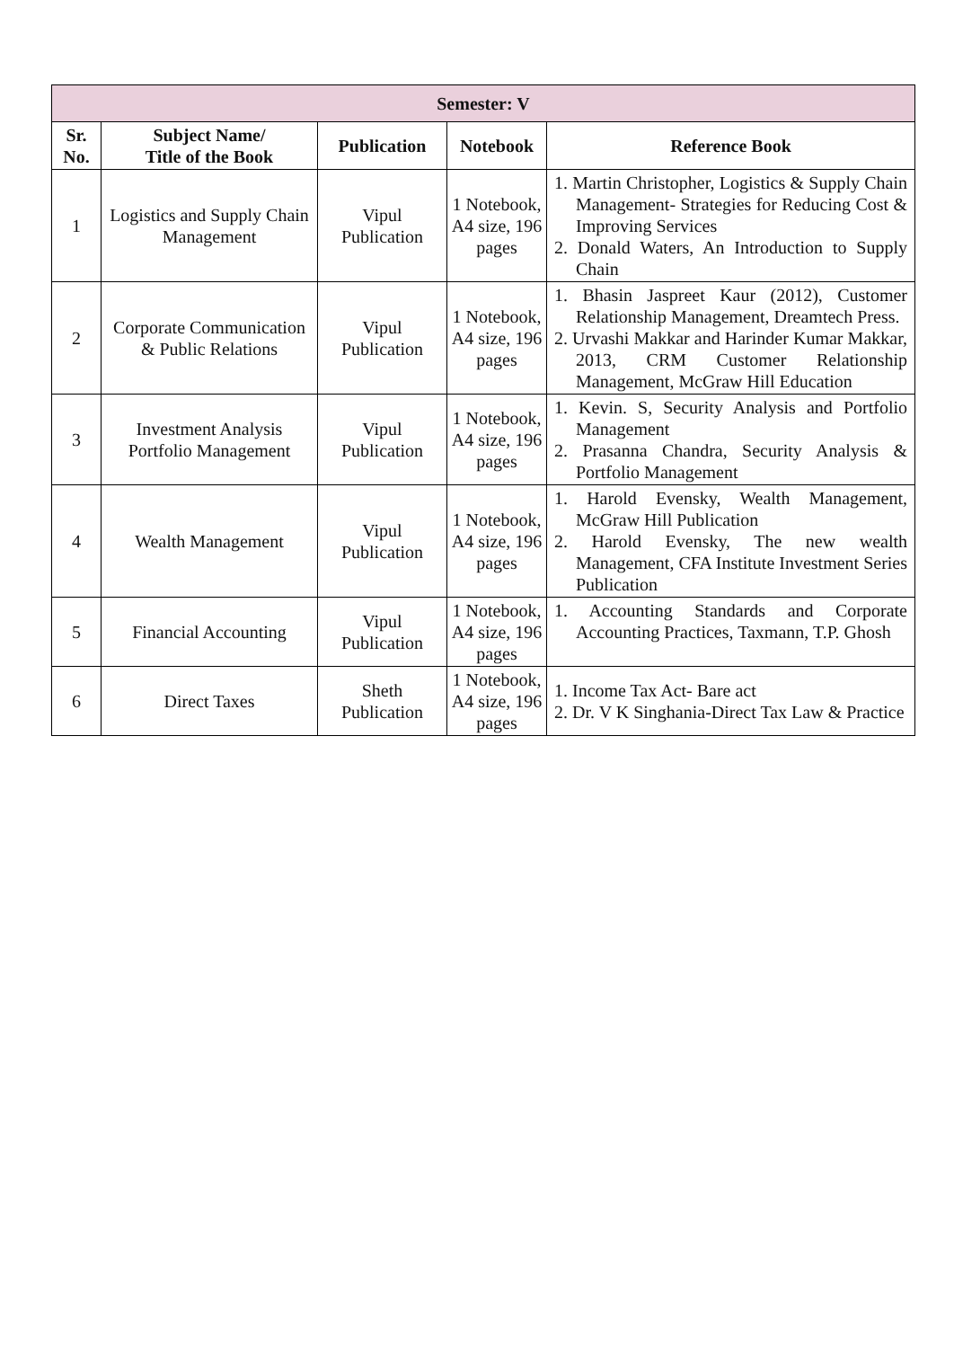| Semester: V | | | | |
| --- | --- | --- | --- | --- |
| Sr. No. | Subject Name/ Title of the Book | Publication | Notebook | Reference Book |
| 1 | Logistics and Supply Chain Management | Vipul Publication | 1 Notebook, A4 size, 196 pages | 1. Martin Christopher, Logistics & Supply Chain Management- Strategies for Reducing Cost & Improving Services 2. Donald Waters, An Introduction to Supply Chain |
| 2 | Corporate Communication & Public Relations | Vipul Publication | 1 Notebook, A4 size, 196 pages | 1. Bhasin Jaspreet Kaur (2012), Customer Relationship Management, Dreamtech Press. 2. Urvashi Makkar and Harinder Kumar Makkar, 2013, CRM Customer Relationship Management, McGraw Hill Education |
| 3 | Investment Analysis Portfolio Management | Vipul Publication | 1 Notebook, A4 size, 196 pages | 1. Kevin. S, Security Analysis and Portfolio Management 2. Prasanna Chandra, Security Analysis & Portfolio Management |
| 4 | Wealth Management | Vipul Publication | 1 Notebook, A4 size, 196 pages | 1. Harold Evensky, Wealth Management, McGraw Hill Publication 2. Harold Evensky, The new wealth Management, CFA Institute Investment Series Publication |
| 5 | Financial Accounting | Vipul Publication | 1 Notebook, A4 size, 196 pages | 1. Accounting Standards and Corporate Accounting Practices, Taxmann, T.P. Ghosh |
| 6 | Direct Taxes | Sheth Publication | 1 Notebook, A4 size, 196 pages | 1. Income Tax Act- Bare act 2. Dr. V K Singhania-Direct Tax Law & Practice |